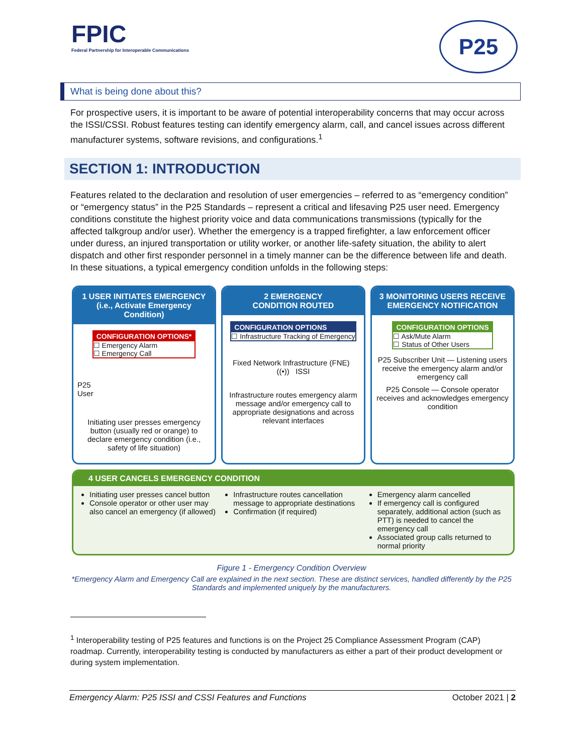FPIC
Federal Partnership for Interoperable Communications
P25
What is being done about this?
For prospective users, it is important to be aware of potential interoperability concerns that may occur across the ISSI/CSSI. Robust features testing can identify emergency alarm, call, and cancel issues across different manufacturer systems, software revisions, and configurations.<sup>1</sup>
SECTION 1: INTRODUCTION
Features related to the declaration and resolution of user emergencies – referred to as “emergency condition” or “emergency status” in the P25 Standards – represent a critical and lifesaving P25 user need. Emergency conditions constitute the highest priority voice and data communications transmissions (typically for the affected talkgroup and/or user). Whether the emergency is a trapped firefighter, a law enforcement officer under duress, an injured transportation or utility worker, or another life-safety situation, the ability to alert dispatch and other first responder personnel in a timely manner can be the difference between life and death. In these situations, a typical emergency condition unfolds in the following steps:
1 USER INITIATES EMERGENCY
(i.e., Activate Emergency Condition)
CONFIGURATION OPTIONS* ☐ Emergency Alarm
☐ Emergency Call
P25
User
Initiating user presses emergency button (usually red or orange) to declare emergency condition (i.e., safety of life situation)
2 EMERGENCY
CONDITION ROUTED
CONFIGURATION OPTIONS ☐ Infrastructure Tracking of Emergency
Fixed Network Infrastructure (FNE) ((•)) ISSI
Infrastructure routes emergency alarm message and/or emergency call to appropriate designations and across relevant interfaces
3 MONITORING USERS RECEIVE
EMERGENCY NOTIFICATION
CONFIGURATION OPTIONS ☐ Ask/Mute Alarm
☐ Status of Other Users
P25 Subscriber Unit — Listening users receive the emergency alarm and/or emergency call
P25 Console — Console operator receives and acknowledges emergency condition
4 USER CANCELS EMERGENCY CONDITION
Initiating user presses cancel button
Console operator or other user may also cancel an emergency (if allowed)
Infrastructure routes cancellation message to appropriate destinations
Confirmation (if required)
Emergency alarm cancelled
If emergency call is configured separately, additional action (such as PTT) is needed to cancel the emergency call
Associated group calls returned to normal priority
Figure 1 - Emergency Condition Overview
*Emergency Alarm and Emergency Call are explained in the next section. These are distinct services, handled differently by the P25 Standards and implemented uniquely by the manufacturers.
<sup>1</sup> Interoperability testing of P25 features and functions is on the Project 25 Compliance Assessment Program (CAP) roadmap. Currently, interoperability testing is conducted by manufacturers as either a part of their product development or during system implementation.
Emergency Alarm: P25 ISSI and CSSI Features and Functions October 2021 | 2